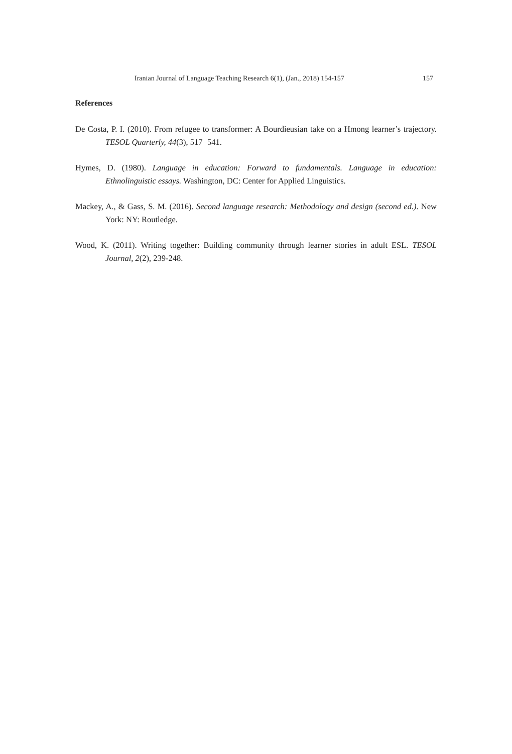Iranian Journal of Language Teaching Research 6(1), (Jan., 2018) 154-157 157
References
De Costa, P. I. (2010). From refugee to transformer: A Bourdieusian take on a Hmong learner’s trajectory. TESOL Quarterly, 44(3), 517−541.
Hymes, D. (1980). Language in education: Forward to fundamentals. Language in education: Ethnolinguistic essays. Washington, DC: Center for Applied Linguistics.
Mackey, A., & Gass, S. M. (2016). Second language research: Methodology and design (second ed.). New York: NY: Routledge.
Wood, K. (2011). Writing together: Building community through learner stories in adult ESL. TESOL Journal, 2(2), 239-248.